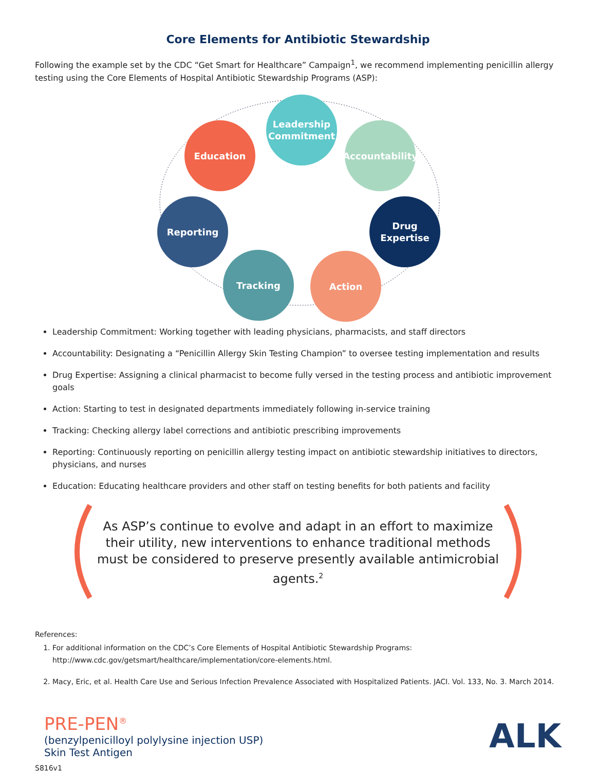Core Elements for Antibiotic Stewardship
Following the example set by the CDC “Get Smart for Healthcare” Campaign<sup>1</sup>, we recommend implementing penicillin allergy testing using the Core Elements of Hospital Antibiotic Stewardship Programs (ASP):
Leadership Commitment
Education
Accountability
Reporting
Drug Expertise
Tracking Action
Leadership Commitment: Working together with leading physicians, pharmacists, and staff directors
Accountability: Designating a “Penicillin Allergy Skin Testing Champion” to oversee testing implementation and results
Drug Expertise: Assigning a clinical pharmacist to become fully versed in the testing process and antibiotic improvement goals
Action: Starting to test in designated departments immediately following in-service training
Tracking: Checking allergy label corrections and antibiotic prescribing improvements
Reporting: Continuously reporting on penicillin allergy testing impact on antibiotic stewardship initiatives to directors, physicians, and nurses
Education: Educating healthcare providers and other staff on testing benefits for both patients and facility
As ASP’s continue to evolve and adapt in an effort to maximize their utility, new interventions to enhance traditional methods must be considered to preserve presently available antimicrobial agents.<sup>2</sup>
References:
1. For additional information on the CDC’s Core Elements of Hospital Antibiotic Stewardship Programs: http://www.cdc.gov/getsmart/healthcare/implementation/core-elements.html.
2. Macy, Eric, et al. Health Care Use and Serious Infection Prevalence Associated with Hospitalized Patients. JACI. Vol. 133, No. 3. March 2014.
PRE-PEN<sup>®</sup>
(benzylpenicilloyl polylysine injection USP)
Skin Test Antigen
ALK
S816v1